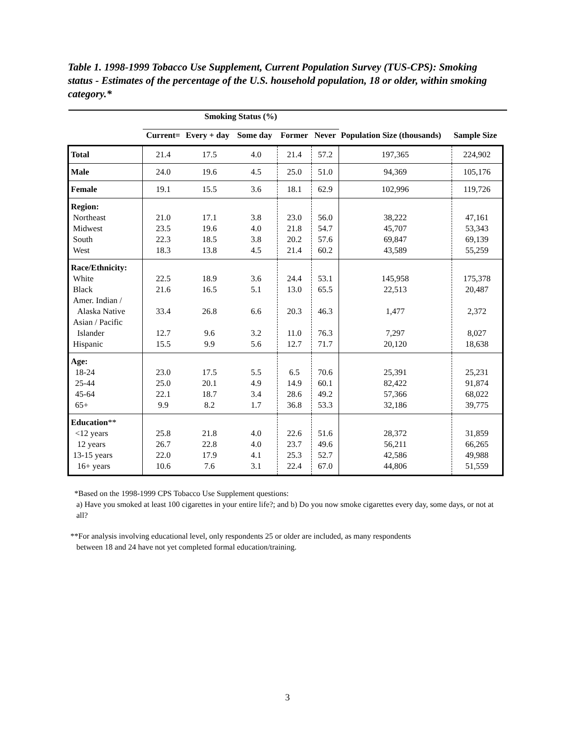Table 1. 1998-1999 Tobacco Use Supplement, Current Population Survey (TUS-CPS): Smoking status - Estimates of the percentage of the U.S. household population, 18 or older, within smoking category.*
| | Smoking Status (%) | | | | | | | |
| --- | --- | --- | --- | --- | --- | --- | --- | --- |
| | Current= | Every + day | Some day | Former | Never | Population Size (thousands) | Sample Size | |
| Total | 21.4 | 17.5 | 4.0 | 21.4 | 57.2 | 197,365 | 224,902 | |
| Male | 24.0 | 19.6 | 4.5 | 25.0 | 51.0 | 94,369 | 105,176 | |
| Female | 19.1 | 15.5 | 3.6 | 18.1 | 62.9 | 102,996 | 119,726 | |
| Region: Northeast Midwest South West | 21.0 23.5 22.3 18.3 | 17.1 19.6 18.5 13.8 | 3.8 4.0 3.8 4.5 | 23.0 21.8 20.2 21.4 | 56.0 54.7 57.6 60.2 | 38,222 45,707 69,847 43,589 | 47,161 53,343 69,139 55,259 | |
| Race/Ethnicity: White Black Amer. Indian / Alaska Native Asian / Pacific Islander Hispanic | 22.5 21.6 33.4 12.7 15.5 | 18.9 16.5 26.8 9.6 9.9 | 3.6 5.1 6.6 3.2 5.6 | 24.4 13.0 20.3 11.0 12.7 | 53.1 65.5 46.3 76.3 71.7 | 145,958 22,513 1,477 7,297 20,120 | 175,378 20,487 2,372 8,027 18,638 | |
| Age: 18-24 25-44 45-64 65+ | 23.0 25.0 22.1 9.9 | 17.5 20.1 18.7 8.2 | 5.5 4.9 3.4 1.7 | 6.5 14.9 28.6 36.8 | 70.6 60.1 49.2 53.3 | 25,391 82,422 57,366 32,186 | 25,231 91,874 68,022 39,775 | |
| Education ** <12 years 12 years 13-15 years 16+ years | 25.8 26.7 22.0 10.6 | 21.8 22.8 17.9 7.6 | 4.0 4.0 4.1 3.1 | 22.6 23.7 25.3 22.4 | 51.6 49.6 52.7 67.0 | 28,372 56,211 42,586 44,806 | 31,859 66,265 49,988 51,559 | |
*Based on the 1998-1999 CPS Tobacco Use Supplement questions:
a) Have you smoked at least 100 cigarettes in your entire life?; and b) Do you now smoke cigarettes every day, some days, or not at all?
**For analysis involving educational level, only respondents 25 or older are included, as many respondents
between 18 and 24 have not yet completed formal education/training.
3